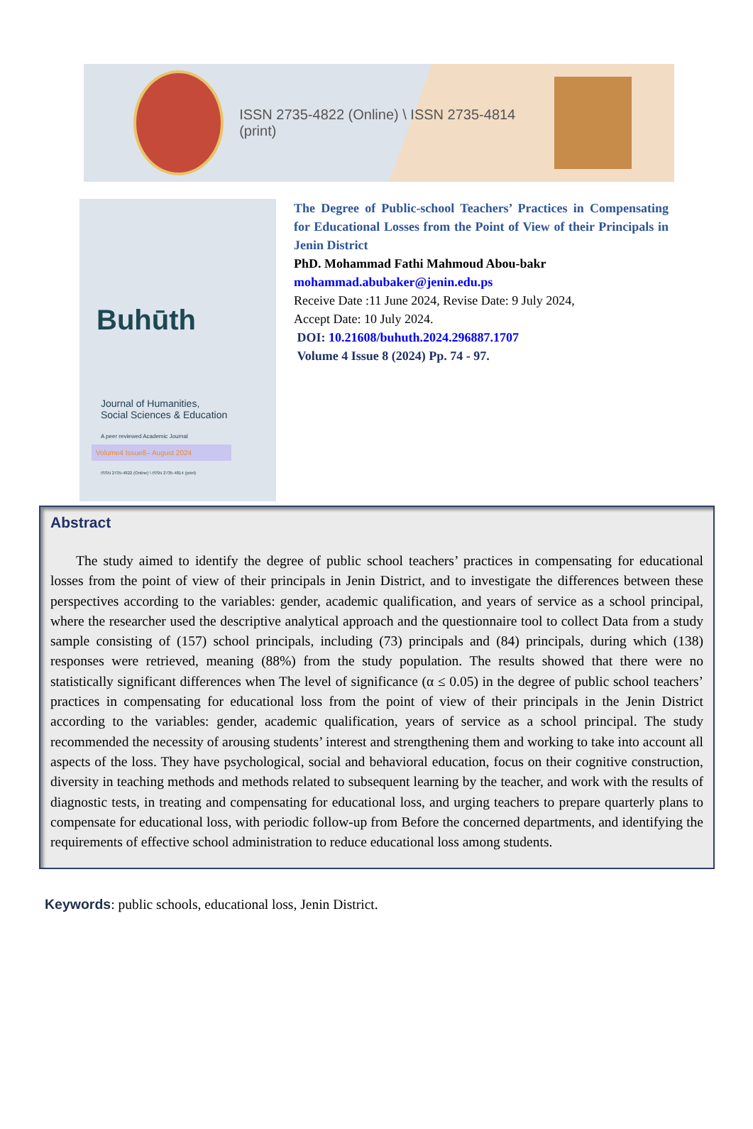ISSN 2735-4822 (Online) \ ISSN 2735-4814 (print)
Buhūth
Journal of Humanities,
Social Sciences & Education
A peer reviewed Academic Journal
Volume4 Issue8– August 2024
ISSN 2735-4822 (Online) \ ISSN 2735-4814 (print)
The Degree of Public-school Teachers’ Practices in Compensating for Educational Losses from the Point of View of their Principals in Jenin District
PhD. Mohammad Fathi Mahmoud Abou-bakr
mohammad.abubaker@jenin.edu.ps
Receive Date :11 June 2024, Revise Date: 9 July 2024,
Accept Date: 10 July 2024.
DOI: 10.21608/buhuth.2024.296887.1707
Volume 4 Issue 8 (2024) Pp. 74 - 97.
Abstract
The study aimed to identify the degree of public school teachers’ practices in compensating for educational losses from the point of view of their principals in Jenin District, and to investigate the differences between these perspectives according to the variables: gender, academic qualification, and years of service as a school principal, where the researcher used the descriptive analytical approach and the questionnaire tool to collect Data from a study sample consisting of (157) school principals, including (73) principals and (84) principals, during which (138) responses were retrieved, meaning (88%) from the study population. The results showed that there were no statistically significant differences when The level of significance (α ≤ 0.05) in the degree of public school teachers’ practices in compensating for educational loss from the point of view of their principals in the Jenin District according to the variables: gender, academic qualification, years of service as a school principal. The study recommended the necessity of arousing students’ interest and strengthening them and working to take into account all aspects of the loss. They have psychological, social and behavioral education, focus on their cognitive construction, diversity in teaching methods and methods related to subsequent learning by the teacher, and work with the results of diagnostic tests, in treating and compensating for educational loss, and urging teachers to prepare quarterly plans to compensate for educational loss, with periodic follow-up from Before the concerned departments, and identifying the requirements of effective school administration to reduce educational loss among students.
Keywords: public schools, educational loss, Jenin District.